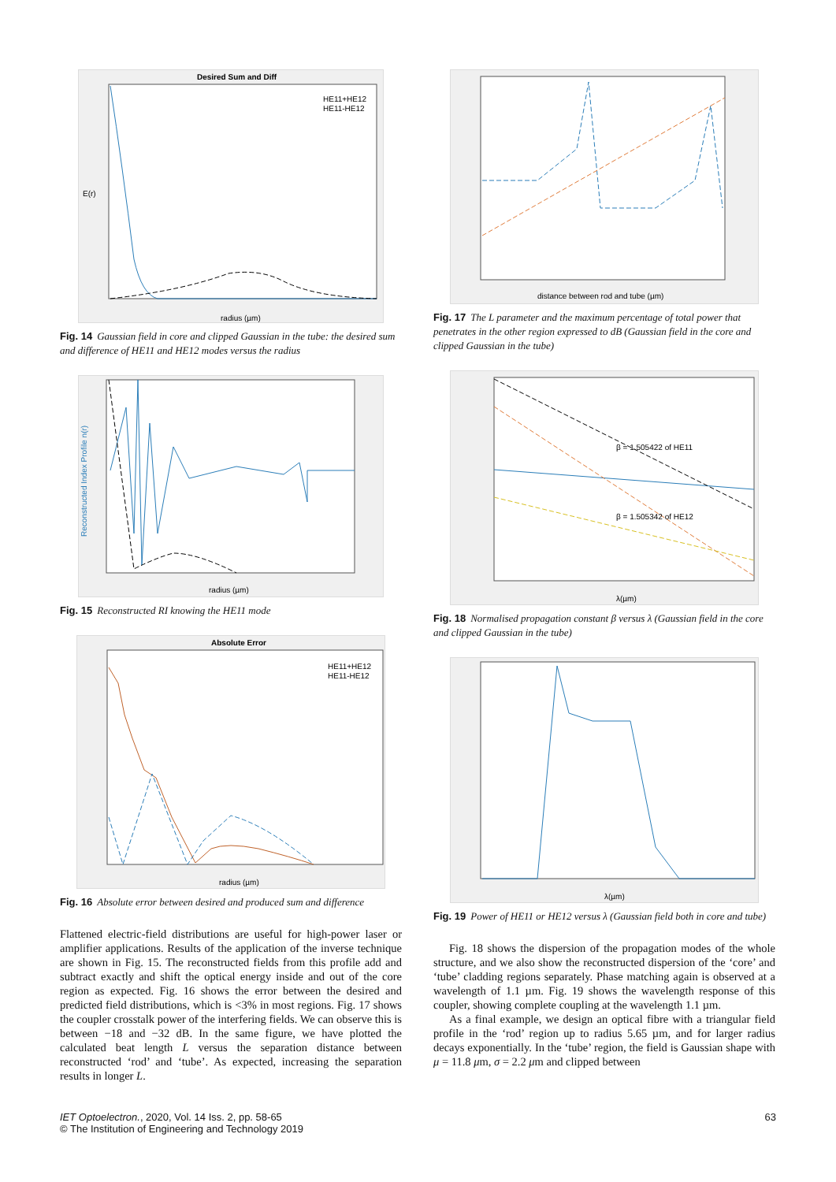Desired Sum and Diff
HE11+HE12
HE11-HE12
E(r)
radius (µm)
Fig. 14 Gaussian field in core and clipped Gaussian in the tube: the desired sum and difference of HE11 and HE12 modes versus the radius
Reconstructed Index Profile n(r)
radius (µm)
Fig. 15 Reconstructed RI knowing the HE11 mode
Absolute Error
HE11+HE12
HE11-HE12
radius (µm)
Fig. 16 Absolute error between desired and produced sum and difference
Flattened electric-field distributions are useful for high-power laser or amplifier applications. Results of the application of the inverse technique are shown in Fig. 15. The reconstructed fields from this profile add and subtract exactly and shift the optical energy inside and out of the core region as expected. Fig. 16 shows the error between the desired and predicted field distributions, which is <3% in most regions. Fig. 17 shows the coupler crosstalk power of the interfering fields. We can observe this is between −18 and −32 dB. In the same figure, we have plotted the calculated beat length L versus the separation distance between reconstructed ‘rod’ and ‘tube’. As expected, increasing the separation results in longer L.
distance between rod and tube (µm)
Fig. 17 The L parameter and the maximum percentage of total power that penetrates in the other region expressed to dB (Gaussian field in the core and clipped Gaussian in the tube)
β = 1.505422 of HE11
β = 1.505342 of HE12
λ(µm)
Fig. 18 Normalised propagation constant β versus λ (Gaussian field in the core and clipped Gaussian in the tube)
λ(µm)
Fig. 19 Power of HE11 or HE12 versus λ (Gaussian field both in core and tube)
Fig. 18 shows the dispersion of the propagation modes of the whole structure, and we also show the reconstructed dispersion of the ‘core’ and ‘tube’ cladding regions separately. Phase matching again is observed at a wavelength of 1.1 µm. Fig. 19 shows the wavelength response of this coupler, showing complete coupling at the wavelength 1.1 µm.
As a final example, we design an optical fibre with a triangular field profile in the ‘rod’ region up to radius 5.65 µm, and for larger radius decays exponentially. In the ‘tube’ region, the field is Gaussian shape with μ = 11.8 μm, σ = 2.2 μm and clipped between
IET Optoelectron., 2020, Vol. 14 Iss. 2, pp. 58-65
© The Institution of Engineering and Technology 2019
63